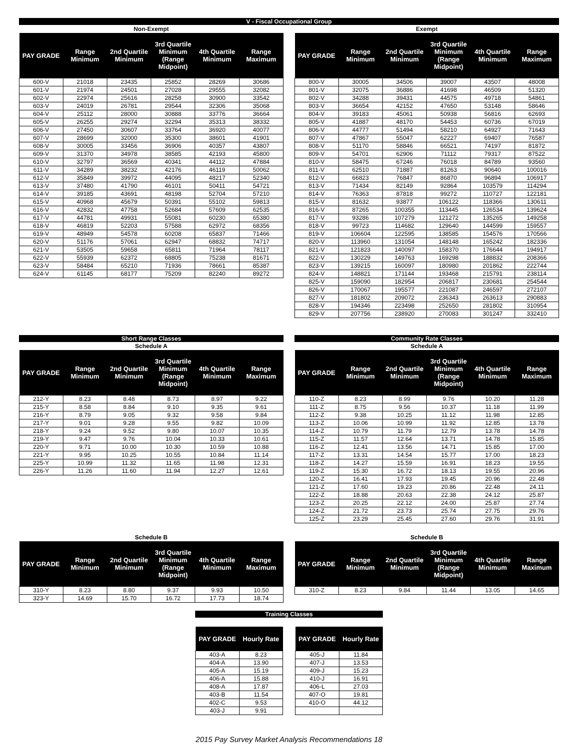V - Fiscal Occupational Group
Non-Exempt
| PAY GRADE | Range Minimum | 2nd Quartile Minimum | 3rd Quartile Minimum (Range Midpoint) | 4th Quartile Minimum | Range Maximum |
| --- | --- | --- | --- | --- | --- |
| 600-V | 21018 | 23435 | 25852 | 28269 | 30686 |
| 601-V | 21974 | 24501 | 27028 | 29555 | 32082 |
| 602-V | 22974 | 25616 | 28258 | 30900 | 33542 |
| 603-V | 24019 | 26781 | 29544 | 32306 | 35068 |
| 604-V | 25112 | 28000 | 30888 | 33776 | 36664 |
| 605-V | 26255 | 29274 | 32294 | 35313 | 38332 |
| 606-V | 27450 | 30607 | 33764 | 36920 | 40077 |
| 607-V | 28699 | 32000 | 35300 | 38601 | 41901 |
| 608-V | 30005 | 33456 | 36906 | 40357 | 43807 |
| 609-V | 31370 | 34978 | 38585 | 42193 | 45800 |
| 610-V | 32797 | 36569 | 40341 | 44112 | 47884 |
| 611-V | 34289 | 38232 | 42176 | 46119 | 50062 |
| 612-V | 35849 | 39972 | 44095 | 48217 | 52340 |
| 613-V | 37480 | 41790 | 46101 | 50411 | 54721 |
| 614-V | 39185 | 43691 | 48198 | 52704 | 57210 |
| 615-V | 40968 | 45679 | 50391 | 55102 | 59813 |
| 616-V | 42832 | 47758 | 52684 | 57609 | 62535 |
| 617-V | 44781 | 49931 | 55081 | 60230 | 65380 |
| 618-V | 46819 | 52203 | 57588 | 62972 | 68356 |
| 619-V | 48949 | 54578 | 60208 | 65837 | 71466 |
| 620-V | 51176 | 57061 | 62947 | 68832 | 74717 |
| 621-V | 53505 | 59658 | 65811 | 71964 | 78117 |
| 622-V | 55939 | 62372 | 68805 | 75238 | 81671 |
| 623-V | 58484 | 65210 | 71936 | 78661 | 85387 |
| 624-V | 61145 | 68177 | 75209 | 82240 | 89272 |
Exempt
| PAY GRADE | Range Minimum | 2nd Quartile Minimum | 3rd Quartile Minimum (Range Midpoint) | 4th Quartile Minimum | Range Maximum |
| --- | --- | --- | --- | --- | --- |
| 800-V | 30005 | 34506 | 39007 | 43507 | 48008 |
| 801-V | 32075 | 36886 | 41698 | 46509 | 51320 |
| 802-V | 34288 | 39431 | 44575 | 49718 | 54861 |
| 803-V | 36654 | 42152 | 47650 | 53148 | 58646 |
| 804-V | 39183 | 45061 | 50938 | 56816 | 62693 |
| 805-V | 41887 | 48170 | 54453 | 60736 | 67019 |
| 806-V | 44777 | 51494 | 58210 | 64927 | 71643 |
| 807-V | 47867 | 55047 | 62227 | 69407 | 76587 |
| 808-V | 51170 | 58846 | 66521 | 74197 | 81872 |
| 809-V | 54701 | 62906 | 71112 | 79317 | 87522 |
| 810-V | 58475 | 67246 | 76018 | 84789 | 93560 |
| 811-V | 62510 | 71887 | 81263 | 90640 | 100016 |
| 812-V | 66823 | 76847 | 86870 | 96894 | 106917 |
| 813-V | 71434 | 82149 | 92864 | 103579 | 114294 |
| 814-V | 76363 | 87818 | 99272 | 110727 | 122181 |
| 815-V | 81632 | 93877 | 106122 | 118366 | 130611 |
| 816-V | 87265 | 100355 | 113445 | 126534 | 139624 |
| 817-V | 93286 | 107279 | 121272 | 135265 | 149258 |
| 818-V | 99723 | 114682 | 129640 | 144599 | 159557 |
| 819-V | 106604 | 122595 | 138585 | 154576 | 170566 |
| 820-V | 113960 | 131054 | 148148 | 165242 | 182336 |
| 821-V | 121823 | 140097 | 158370 | 176644 | 194917 |
| 822-V | 130229 | 149763 | 169298 | 188832 | 208366 |
| 823-V | 139215 | 160097 | 180980 | 201862 | 222744 |
| 824-V | 148821 | 171144 | 193468 | 215791 | 238114 |
| 825-V | 159090 | 182954 | 206817 | 230681 | 254544 |
| 826-V | 170067 | 195577 | 221087 | 246597 | 272107 |
| 827-V | 181802 | 209072 | 236343 | 263613 | 290883 |
| 828-V | 194346 | 223498 | 252650 | 281802 | 310954 |
| 829-V | 207756 | 238920 | 270083 | 301247 | 332410 |
Short Range Classes
Schedule A
| PAY GRADE | Range Minimum | 2nd Quartile Minimum | 3rd Quartile Minimum (Range Midpoint) | 4th Quartile Minimum | Range Maximum |
| --- | --- | --- | --- | --- | --- |
| 212-Y | 8.23 | 8.48 | 8.73 | 8.97 | 9.22 |
| 215-Y | 8.58 | 8.84 | 9.10 | 9.35 | 9.61 |
| 216-Y | 8.79 | 9.05 | 9.32 | 9.58 | 9.84 |
| 217-Y | 9.01 | 9.28 | 9.55 | 9.82 | 10.09 |
| 218-Y | 9.24 | 9.52 | 9.80 | 10.07 | 10.35 |
| 219-Y | 9.47 | 9.76 | 10.04 | 10.33 | 10.61 |
| 220-Y | 9.71 | 10.00 | 10.30 | 10.59 | 10.88 |
| 221-Y | 9.95 | 10.25 | 10.55 | 10.84 | 11.14 |
| 225-Y | 10.99 | 11.32 | 11.65 | 11.98 | 12.31 |
| 226-Y | 11.26 | 11.60 | 11.94 | 12.27 | 12.61 |
Community Rate Classes
Schedule A
| PAY GRADE | Range Minimum | 2nd Quartile Minimum | 3rd Quartile Minimum (Range Midpoint) | 4th Quartile Minimum | Range Maximum |
| --- | --- | --- | --- | --- | --- |
| 110-Z | 8.23 | 8.99 | 9.76 | 10.20 | 11.28 |
| 111-Z | 8.75 | 9.56 | 10.37 | 11.18 | 11.99 |
| 112-Z | 9.38 | 10.25 | 11.12 | 11.98 | 12.85 |
| 113-Z | 10.06 | 10.99 | 11.92 | 12.85 | 13.78 |
| 114-Z | 10.79 | 11.79 | 12.79 | 13.78 | 14.78 |
| 115-Z | 11.57 | 12.64 | 13.71 | 14.78 | 15.85 |
| 116-Z | 12.41 | 13.56 | 14.71 | 15.85 | 17.00 |
| 117-Z | 13.31 | 14.54 | 15.77 | 17.00 | 18.23 |
| 118-Z | 14.27 | 15.59 | 16.91 | 18.23 | 19.55 |
| 119-Z | 15.30 | 16.72 | 18.13 | 19.55 | 20.96 |
| 120-Z | 16.41 | 17.93 | 19.45 | 20.96 | 22.48 |
| 121-Z | 17.60 | 19.23 | 20.86 | 22.48 | 24.11 |
| 122-Z | 18.88 | 20.63 | 22.38 | 24.12 | 25.87 |
| 123-Z | 20.25 | 22.12 | 24.00 | 25.87 | 27.74 |
| 124-Z | 21.72 | 23.73 | 25.74 | 27.75 | 29.76 |
| 125-Z | 23.29 | 25.45 | 27.60 | 29.76 | 31.91 |
Schedule B
| PAY GRADE | Range Minimum | 2nd Quartile Minimum | 3rd Quartile Minimum (Range Midpoint) | 4th Quartile Minimum | Range Maximum |
| --- | --- | --- | --- | --- | --- |
| 310-Y | 8.23 | 8.80 | 9.37 | 9.93 | 10.50 |
| 323-Y | 14.69 | 15.70 | 16.72 | 17.73 | 18.74 |
Schedule B
| PAY GRADE | Range Minimum | 2nd Quartile Minimum | 3rd Quartile Minimum (Range Midpoint) | 4th Quartile Minimum | Range Maximum |
| --- | --- | --- | --- | --- | --- |
| 310-Z | 8.23 | 9.84 | 11.44 | 13.05 | 14.65 |
Training Classes
| PAY GRADE | Hourly Rate |
| --- | --- |
| 403-A | 8.23 |
| 404-A | 13.90 |
| 405-A | 15.19 |
| 406-A | 15.88 |
| 408-A | 17.87 |
| 403-B | 11.54 |
| 402-C | 9.53 |
| 403-J | 9.91 |
| PAY GRADE | Hourly Rate |
| --- | --- |
| 405-J | 11.84 |
| 407-J | 13.53 |
| 409-J | 15.23 |
| 410-J | 16.91 |
| 406-L | 27.03 |
| 407-O | 19.81 |
| 410-O | 44.12 |
2015 Pay Survey Market Analysis Recommendations 18